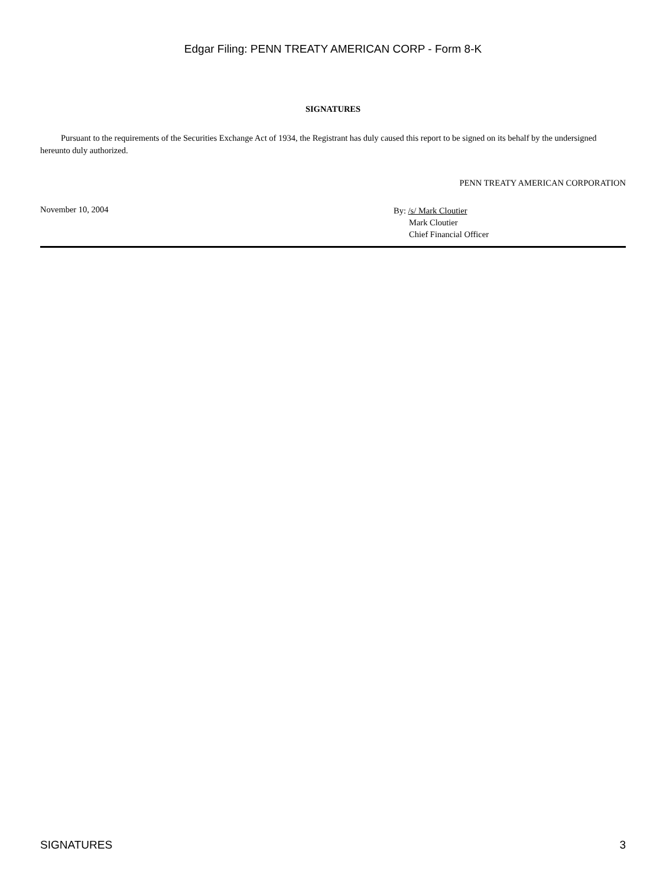Edgar Filing: PENN TREATY AMERICAN CORP - Form 8-K
SIGNATURES
Pursuant to the requirements of the Securities Exchange Act of 1934, the Registrant has duly caused this report to be signed on its behalf by the undersigned hereunto duly authorized.
PENN TREATY AMERICAN CORPORATION
November 10, 2004
By: /s/ Mark Cloutier
Mark Cloutier
Chief Financial Officer
SIGNATURES 3